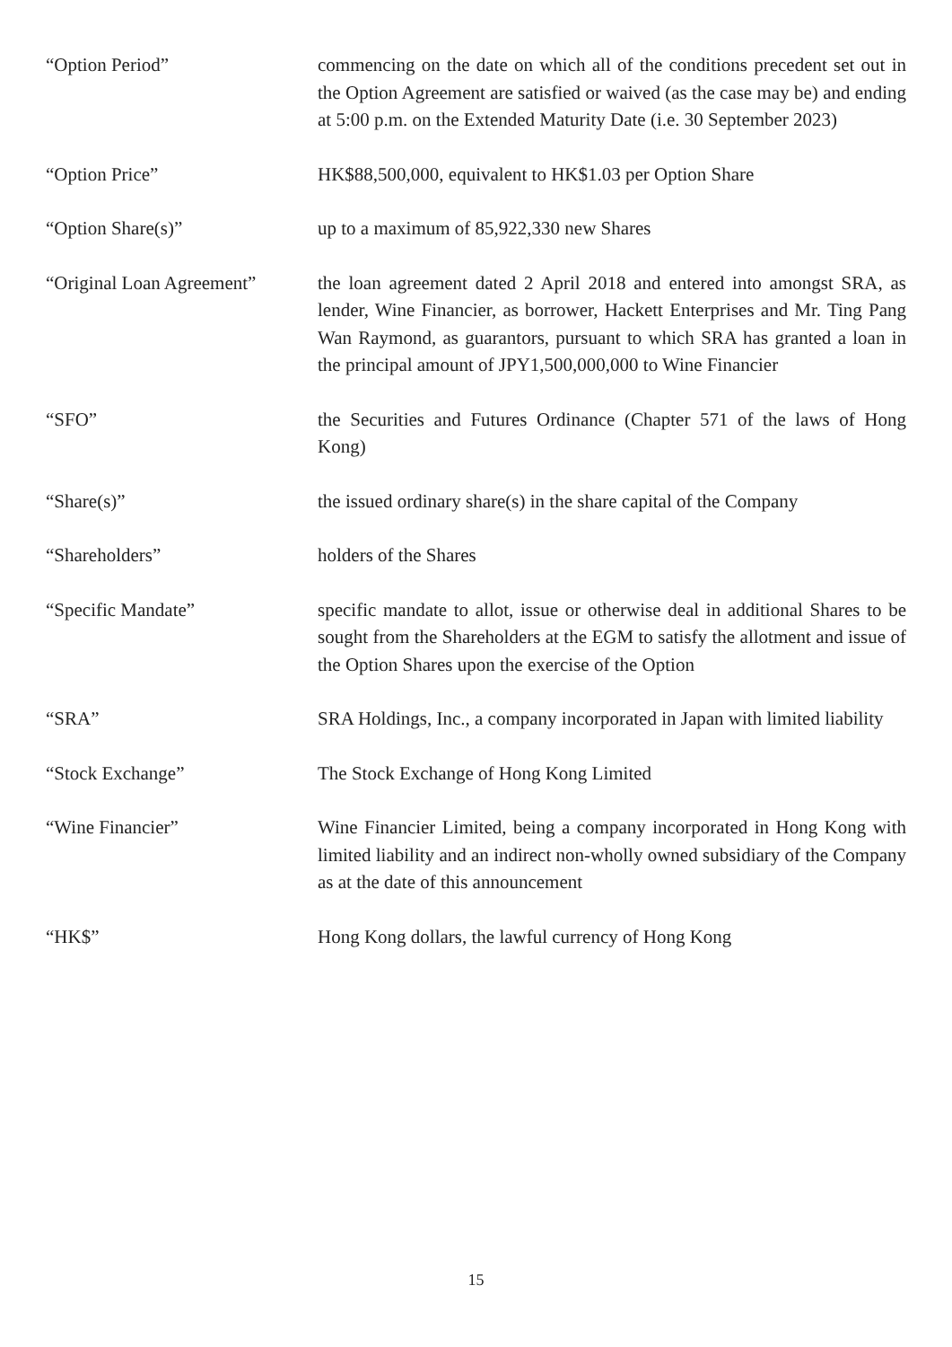“Option Period” commencing on the date on which all of the conditions precedent set out in the Option Agreement are satisfied or waived (as the case may be) and ending at 5:00 p.m. on the Extended Maturity Date (i.e. 30 September 2023)
“Option Price” HK$88,500,000, equivalent to HK$1.03 per Option Share
“Option Share(s)” up to a maximum of 85,922,330 new Shares
“Original Loan Agreement”
the loan agreement dated 2 April 2018 and entered into amongst SRA, as lender, Wine Financier, as borrower, Hackett Enterprises and Mr. Ting Pang Wan Raymond, as guarantors, pursuant to which SRA has granted a loan in the principal amount of JPY1,500,000,000 to Wine Financier
“SFO” the Securities and Futures Ordinance (Chapter 571 of the laws of Hong Kong)
“Share(s)” the issued ordinary share(s) in the share capital of the Company
“Shareholders” holders of the Shares
“Specific Mandate” specific mandate to allot, issue or otherwise deal in additional Shares to be sought from the Shareholders at the EGM to satisfy the allotment and issue of the Option Shares upon the exercise of the Option
“SRA” SRA Holdings, Inc., a company incorporated in Japan with limited liability
“Stock Exchange” The Stock Exchange of Hong Kong Limited
“Wine Financier” Wine Financier Limited, being a company incorporated in Hong Kong with limited liability and an indirect non-wholly owned subsidiary of the Company as at the date of this announcement
“HK$” Hong Kong dollars, the lawful currency of Hong Kong
15